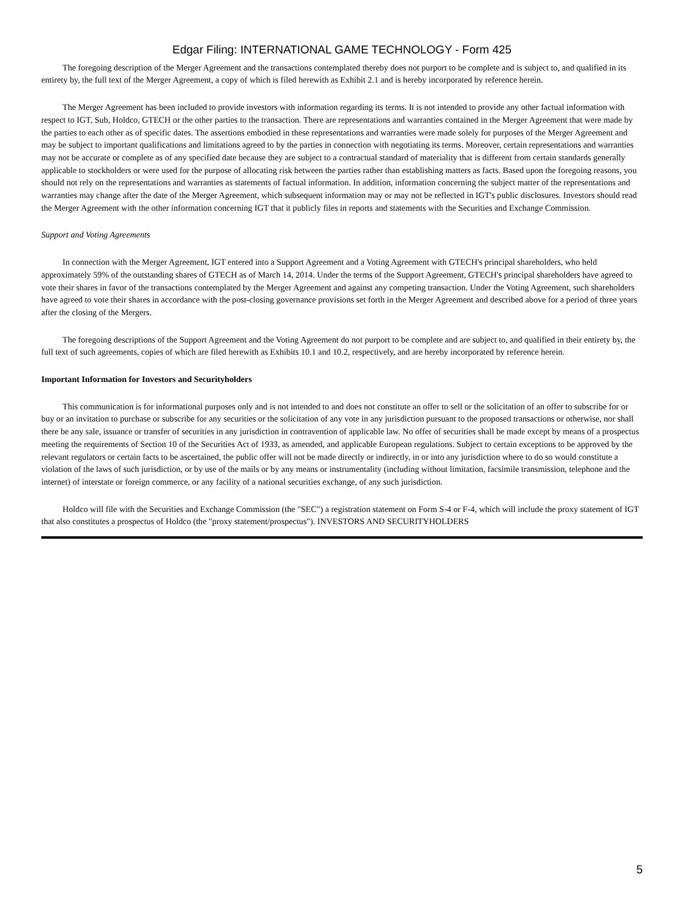Edgar Filing: INTERNATIONAL GAME TECHNOLOGY - Form 425
The foregoing description of the Merger Agreement and the transactions contemplated thereby does not purport to be complete and is subject to, and qualified in its entirety by, the full text of the Merger Agreement, a copy of which is filed herewith as Exhibit 2.1 and is hereby incorporated by reference herein.
The Merger Agreement has been included to provide investors with information regarding its terms. It is not intended to provide any other factual information with respect to IGT, Sub, Holdco, GTECH or the other parties to the transaction. There are representations and warranties contained in the Merger Agreement that were made by the parties to each other as of specific dates. The assertions embodied in these representations and warranties were made solely for purposes of the Merger Agreement and may be subject to important qualifications and limitations agreed to by the parties in connection with negotiating its terms. Moreover, certain representations and warranties may not be accurate or complete as of any specified date because they are subject to a contractual standard of materiality that is different from certain standards generally applicable to stockholders or were used for the purpose of allocating risk between the parties rather than establishing matters as facts. Based upon the foregoing reasons, you should not rely on the representations and warranties as statements of factual information. In addition, information concerning the subject matter of the representations and warranties may change after the date of the Merger Agreement, which subsequent information may or may not be reflected in IGT's public disclosures. Investors should read the Merger Agreement with the other information concerning IGT that it publicly files in reports and statements with the Securities and Exchange Commission.
Support and Voting Agreements
In connection with the Merger Agreement, IGT entered into a Support Agreement and a Voting Agreement with GTECH's principal shareholders, who held approximately 59% of the outstanding shares of GTECH as of March 14, 2014. Under the terms of the Support Agreement, GTECH's principal shareholders have agreed to vote their shares in favor of the transactions contemplated by the Merger Agreement and against any competing transaction. Under the Voting Agreement, such shareholders have agreed to vote their shares in accordance with the post-closing governance provisions set forth in the Merger Agreement and described above for a period of three years after the closing of the Mergers.
The foregoing descriptions of the Support Agreement and the Voting Agreement do not purport to be complete and are subject to, and qualified in their entirety by, the full text of such agreements, copies of which are filed herewith as Exhibits 10.1 and 10.2, respectively, and are hereby incorporated by reference herein.
Important Information for Investors and Securityholders
This communication is for informational purposes only and is not intended to and does not constitute an offer to sell or the solicitation of an offer to subscribe for or buy or an invitation to purchase or subscribe for any securities or the solicitation of any vote in any jurisdiction pursuant to the proposed transactions or otherwise, nor shall there be any sale, issuance or transfer of securities in any jurisdiction in contravention of applicable law. No offer of securities shall be made except by means of a prospectus meeting the requirements of Section 10 of the Securities Act of 1933, as amended, and applicable European regulations. Subject to certain exceptions to be approved by the relevant regulators or certain facts to be ascertained, the public offer will not be made directly or indirectly, in or into any jurisdiction where to do so would constitute a violation of the laws of such jurisdiction, or by use of the mails or by any means or instrumentality (including without limitation, facsimile transmission, telephone and the internet) of interstate or foreign commerce, or any facility of a national securities exchange, of any such jurisdiction.
Holdco will file with the Securities and Exchange Commission (the "SEC") a registration statement on Form S-4 or F-4, which will include the proxy statement of IGT that also constitutes a prospectus of Holdco (the "proxy statement/prospectus"). INVESTORS AND SECURITYHOLDERS
5